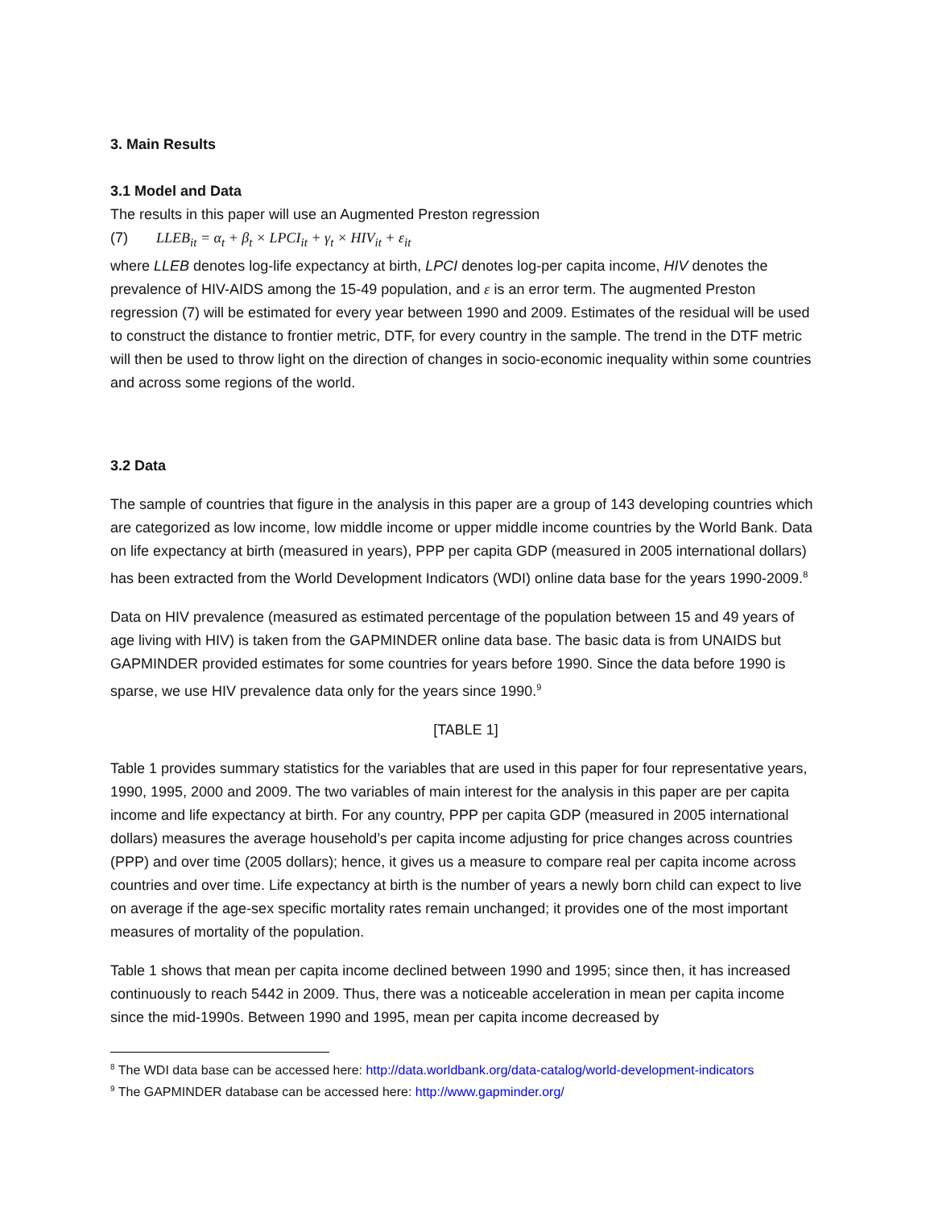3. Main Results
3.1 Model and Data
The results in this paper will use an Augmented Preston regression
(7) LLEB<sub>it</sub> = α<sub>t</sub> + β<sub>t</sub> × LPCI<sub>it</sub> + γ<sub>t</sub> × HIV<sub>it</sub> + ε<sub>it</sub>
where LLEB denotes log-life expectancy at birth, LPCI denotes log-per capita income, HIV denotes the prevalence of HIV-AIDS among the 15-49 population, and ε is an error term. The augmented Preston regression (7) will be estimated for every year between 1990 and 2009. Estimates of the residual will be used to construct the distance to frontier metric, DTF, for every country in the sample. The trend in the DTF metric will then be used to throw light on the direction of changes in socio-economic inequality within some countries and across some regions of the world.
3.2 Data
The sample of countries that figure in the analysis in this paper are a group of 143 developing countries which are categorized as low income, low middle income or upper middle income countries by the World Bank. Data on life expectancy at birth (measured in years), PPP per capita GDP (measured in 2005 international dollars) has been extracted from the World Development Indicators (WDI) online data base for the years 1990-2009.<sup>8</sup>
Data on HIV prevalence (measured as estimated percentage of the population between 15 and 49 years of age living with HIV) is taken from the GAPMINDER online data base. The basic data is from UNAIDS but GAPMINDER provided estimates for some countries for years before 1990. Since the data before 1990 is sparse, we use HIV prevalence data only for the years since 1990.<sup>9</sup>
[TABLE 1]
Table 1 provides summary statistics for the variables that are used in this paper for four representative years, 1990, 1995, 2000 and 2009. The two variables of main interest for the analysis in this paper are per capita income and life expectancy at birth. For any country, PPP per capita GDP (measured in 2005 international dollars) measures the average household’s per capita income adjusting for price changes across countries (PPP) and over time (2005 dollars); hence, it gives us a measure to compare real per capita income across countries and over time. Life expectancy at birth is the number of years a newly born child can expect to live on average if the age-sex specific mortality rates remain unchanged; it provides one of the most important measures of mortality of the population.
Table 1 shows that mean per capita income declined between 1990 and 1995; since then, it has increased continuously to reach 5442 in 2009. Thus, there was a noticeable acceleration in mean per capita income since the mid-1990s. Between 1990 and 1995, mean per capita income decreased by
<sup>8</sup> The WDI data base can be accessed here: http://data.worldbank.org/data-catalog/world-development-indicators
<sup>9</sup> The GAPMINDER database can be accessed here: http://www.gapminder.org/